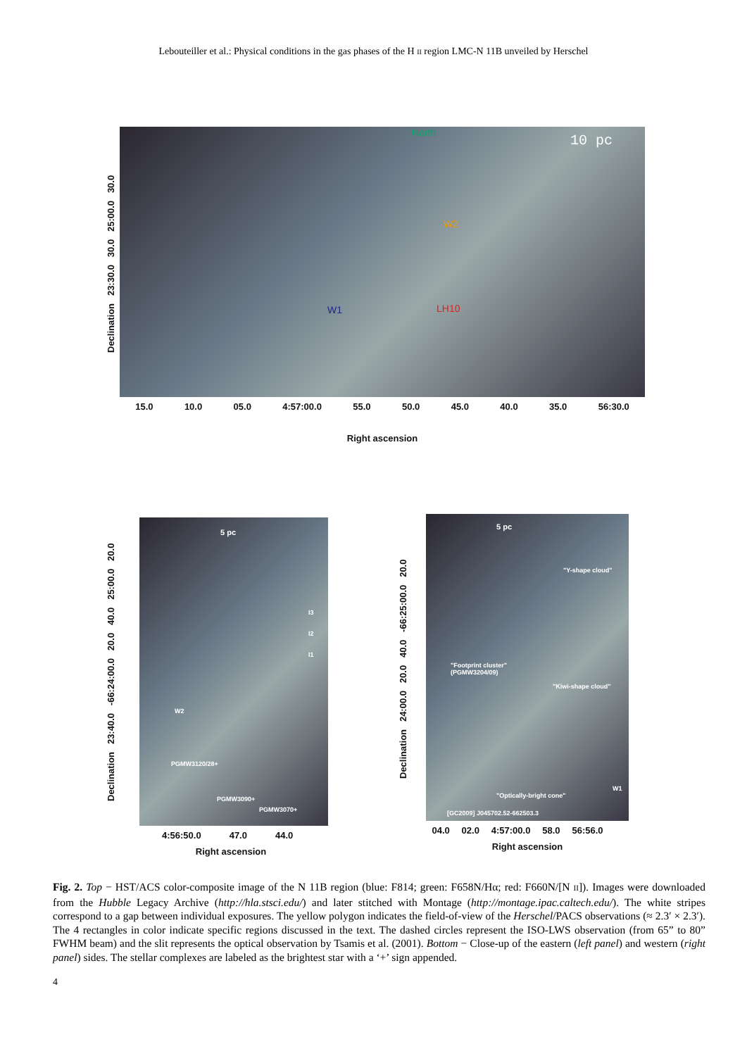Lebouteiller et al.: Physical conditions in the gas phases of the H II region LMC-N 11B unveiled by Herschel
Declination 23:30.0 30.0 25:00.0 30.0
North 10 pc
W2
W1 LH10
15.0 10.0 05.0 4:57:00.0 55.0 50.0 45.0 40.0 35.0 56:30.0
Right ascension
Declination 23:40.0 -66:24:00.0 20.0 40.0 25:00.0 20.0
5 pc
I3
I2
I1
W2
PGMW3120/28+
PGMW3090+
PGMW3070+
4:56:50.0 47.0 44.0
Right ascension
Declination 24:00.0 20.0 40.0 -66:25:00.0 20.0
5 pc
"Y-shape cloud"
"Footprint cluster"
(PGMW3204/09)
"Kiwi-shape cloud"
"Optically-bright cone"
W1
[GC2009] J045702.52-662503.3
04.0 02.0 4:57:00.0 58.0 56:56.0
Right ascension
Fig. 2. Top − HST/ACS color-composite image of the N 11B region (blue: F814; green: F658N/Hα; red: F660N/[N II]). Images were downloaded from the Hubble Legacy Archive (http://hla.stsci.edu/) and later stitched with Montage (http://montage.ipac.caltech.edu/). The white stripes correspond to a gap between individual exposures. The yellow polygon indicates the field-of-view of the Herschel/PACS observations (≈ 2.3′ × 2.3′). The 4 rectangles in color indicate specific regions discussed in the text. The dashed circles represent the ISO-LWS observation (from 65” to 80” FWHM beam) and the slit represents the optical observation by Tsamis et al. (2001). Bottom − Close-up of the eastern (left panel) and western (right panel) sides. The stellar complexes are labeled as the brightest star with a ‘+’ sign appended.
4